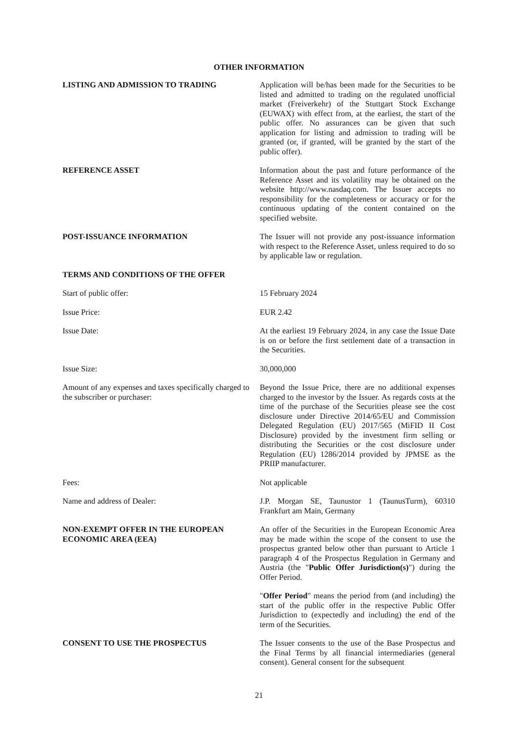OTHER INFORMATION
LISTING AND ADMISSION TO TRADING Application will be/has been made for the Securities to be listed and admitted to trading on the regulated unofficial market (Freiverkehr) of the Stuttgart Stock Exchange (EUWAX) with effect from, at the earliest, the start of the public offer. No assurances can be given that such application for listing and admission to trading will be granted (or, if granted, will be granted by the start of the public offer).
REFERENCE ASSET Information about the past and future performance of the Reference Asset and its volatility may be obtained on the website http://www.nasdaq.com. The Issuer accepts no responsibility for the completeness or accuracy or for the continuous updating of the content contained on the specified website.
POST-ISSUANCE INFORMATION The Issuer will not provide any post-issuance information with respect to the Reference Asset, unless required to do so by applicable law or regulation.
TERMS AND CONDITIONS OF THE OFFER
Start of public offer: 15 February 2024
Issue Price: EUR 2.42
Issue Date: At the earliest 19 February 2024, in any case the Issue Date is on or before the first settlement date of a transaction in the Securities.
Issue Size: 30,000,000
Amount of any expenses and taxes specifically charged to the subscriber or purchaser:
Beyond the Issue Price, there are no additional expenses charged to the investor by the Issuer. As regards costs at the time of the purchase of the Securities please see the cost disclosure under Directive 2014/65/EU and Commission Delegated Regulation (EU) 2017/565 (MiFID II Cost Disclosure) provided by the investment firm selling or distributing the Securities or the cost disclosure under Regulation (EU) 1286/2014 provided by JPMSE as the PRIIP manufacturer.
Fees: Not applicable
Name and address of Dealer: J.P. Morgan SE, Taunustor 1 (TaunusTurm), 60310 Frankfurt am Main, Germany
NON-EXEMPT OFFER IN THE EUROPEAN ECONOMIC AREA (EEA)
An offer of the Securities in the European Economic Area may be made within the scope of the consent to use the prospectus granted below other than pursuant to Article 1 paragraph 4 of the Prospectus Regulation in Germany and Austria (the "Public Offer Jurisdiction(s)") during the Offer Period.
"Offer Period" means the period from (and including) the start of the public offer in the respective Public Offer Jurisdiction to (expectedly and including) the end of the term of the Securities.
CONSENT TO USE THE PROSPECTUS The Issuer consents to the use of the Base Prospectus and the Final Terms by all financial intermediaries (general consent). General consent for the subsequent
21